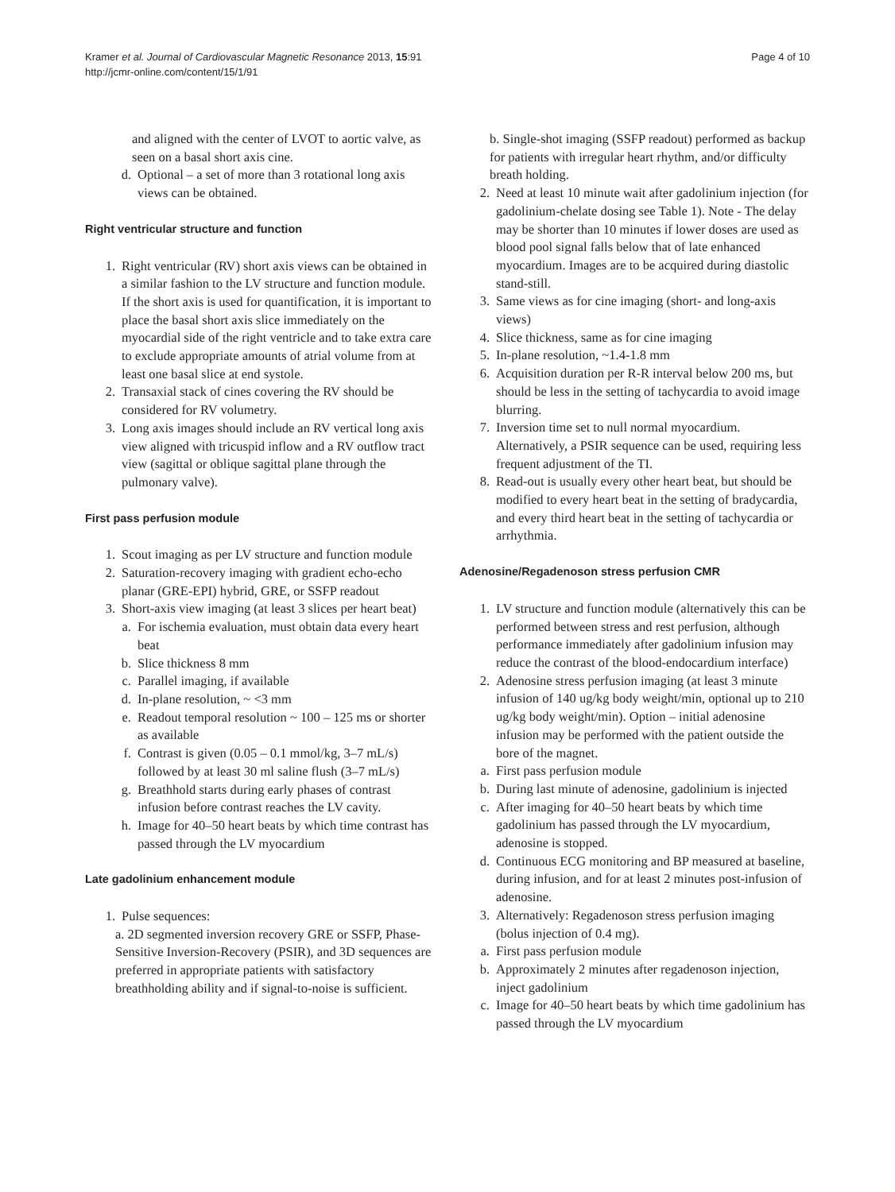Kramer et al. Journal of Cardiovascular Magnetic Resonance 2013, 15:91
http://jcmr-online.com/content/15/1/91
Page 4 of 10
and aligned with the center of LVOT to aortic valve, as seen on a basal short axis cine.
d. Optional – a set of more than 3 rotational long axis views can be obtained.
Right ventricular structure and function
1. Right ventricular (RV) short axis views can be obtained in a similar fashion to the LV structure and function module. If the short axis is used for quantification, it is important to place the basal short axis slice immediately on the myocardial side of the right ventricle and to take extra care to exclude appropriate amounts of atrial volume from at least one basal slice at end systole.
2. Transaxial stack of cines covering the RV should be considered for RV volumetry.
3. Long axis images should include an RV vertical long axis view aligned with tricuspid inflow and a RV outflow tract view (sagittal or oblique sagittal plane through the pulmonary valve).
First pass perfusion module
1. Scout imaging as per LV structure and function module
2. Saturation-recovery imaging with gradient echo-echo planar (GRE-EPI) hybrid, GRE, or SSFP readout
3. Short-axis view imaging (at least 3 slices per heart beat)
a. For ischemia evaluation, must obtain data every heart beat
b. Slice thickness 8 mm
c. Parallel imaging, if available
d. In-plane resolution, ~ <3 mm
e. Readout temporal resolution ~ 100 – 125 ms or shorter as available
f. Contrast is given (0.05 – 0.1 mmol/kg, 3–7 mL/s) followed by at least 30 ml saline flush (3–7 mL/s)
g. Breathhold starts during early phases of contrast infusion before contrast reaches the LV cavity.
h. Image for 40–50 heart beats by which time contrast has passed through the LV myocardium
Late gadolinium enhancement module
1. Pulse sequences:
a. 2D segmented inversion recovery GRE or SSFP, Phase-Sensitive Inversion-Recovery (PSIR), and 3D sequences are preferred in appropriate patients with satisfactory breathholding ability and if signal-to-noise is sufficient.
b. Single-shot imaging (SSFP readout) performed as backup for patients with irregular heart rhythm, and/or difficulty breath holding.
2. Need at least 10 minute wait after gadolinium injection (for gadolinium-chelate dosing see Table 1). Note - The delay may be shorter than 10 minutes if lower doses are used as blood pool signal falls below that of late enhanced myocardium. Images are to be acquired during diastolic stand-still.
3. Same views as for cine imaging (short- and long-axis views)
4. Slice thickness, same as for cine imaging
5. In-plane resolution, ~1.4-1.8 mm
6. Acquisition duration per R-R interval below 200 ms, but should be less in the setting of tachycardia to avoid image blurring.
7. Inversion time set to null normal myocardium. Alternatively, a PSIR sequence can be used, requiring less frequent adjustment of the TI.
8. Read-out is usually every other heart beat, but should be modified to every heart beat in the setting of bradycardia, and every third heart beat in the setting of tachycardia or arrhythmia.
Adenosine/Regadenoson stress perfusion CMR
1. LV structure and function module (alternatively this can be performed between stress and rest perfusion, although performance immediately after gadolinium infusion may reduce the contrast of the blood-endocardium interface)
2. Adenosine stress perfusion imaging (at least 3 minute infusion of 140 ug/kg body weight/min, optional up to 210 ug/kg body weight/min). Option – initial adenosine infusion may be performed with the patient outside the bore of the magnet.
a. First pass perfusion module
b. During last minute of adenosine, gadolinium is injected
c. After imaging for 40–50 heart beats by which time gadolinium has passed through the LV myocardium, adenosine is stopped.
d. Continuous ECG monitoring and BP measured at baseline, during infusion, and for at least 2 minutes post-infusion of adenosine.
3. Alternatively: Regadenoson stress perfusion imaging (bolus injection of 0.4 mg).
a. First pass perfusion module
b. Approximately 2 minutes after regadenoson injection, inject gadolinium
c. Image for 40–50 heart beats by which time gadolinium has passed through the LV myocardium